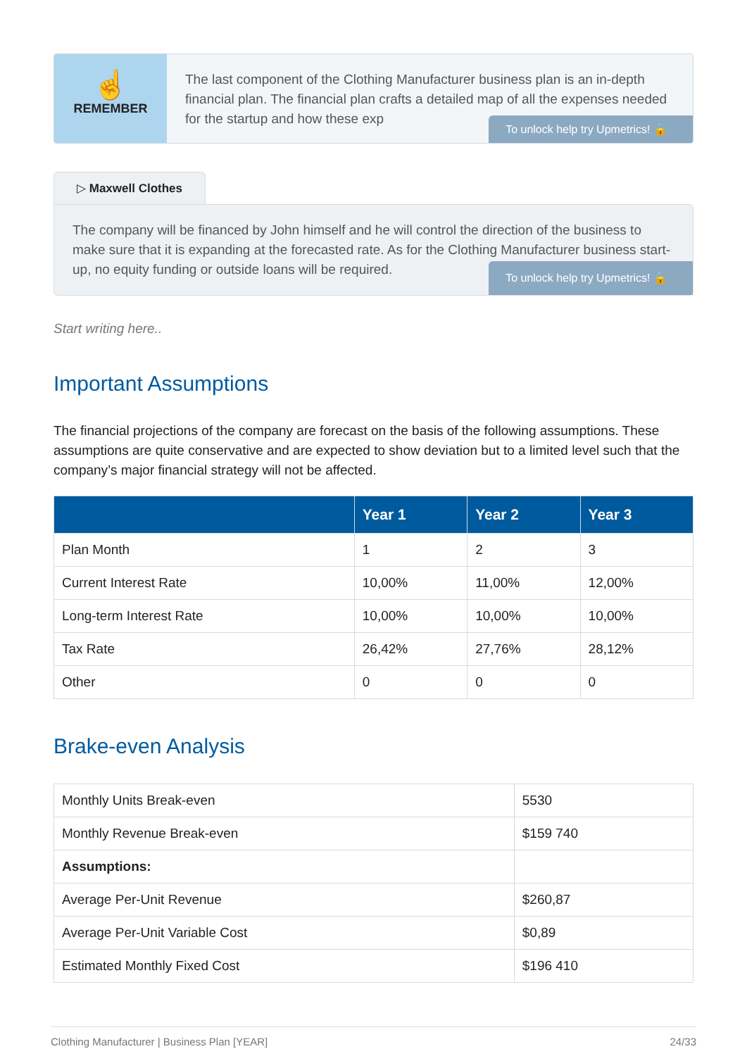☝
REMEMBER
The last component of the Clothing Manufacturer business plan is an in-depth financial plan. The financial plan crafts a detailed map of all the expenses needed for the startup and how these exp
To unlock help try Upmetrics! 🔒
▷ Maxwell Clothes
The company will be financed by John himself and he will control the direction of the business to make sure that it is expanding at the forecasted rate. As for the Clothing Manufacturer business start-up, no equity funding or outside loans will be required.
To unlock help try Upmetrics! 🔒
Start writing here..
Important Assumptions
The financial projections of the company are forecast on the basis of the following assumptions. These assumptions are quite conservative and are expected to show deviation but to a limited level such that the company’s major financial strategy will not be affected.
| | Year 1 | Year 2 | Year 3 |
| --- | --- | --- | --- |
| Plan Month | 1 | 2 | 3 |
| Current Interest Rate | 10,00% | 11,00% | 12,00% |
| Long-term Interest Rate | 10,00% | 10,00% | 10,00% |
| Tax Rate | 26,42% | 27,76% | 28,12% |
| Other | 0 | 0 | 0 |
Brake-even Analysis
| Monthly Units Break-even | 5530 |
| Monthly Revenue Break-even | $159 740 |
| Assumptions: | |
| Average Per-Unit Revenue | $260,87 |
| Average Per-Unit Variable Cost | $0,89 |
| Estimated Monthly Fixed Cost | $196 410 |
Clothing Manufacturer | Business Plan [YEAR] 24/33